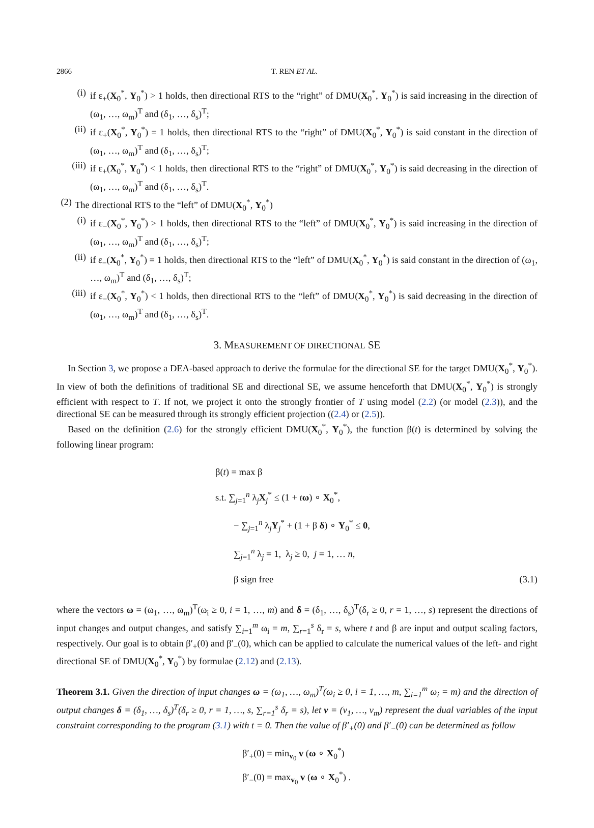2866 T. REN ET AL.
(i) if ε<sub>+</sub>(X<sub>0</sub><sup>*</sup>, Y<sub>0</sub><sup>*</sup>) > 1 holds, then directional RTS to the “right” of DMU(X<sub>0</sub><sup>*</sup>, Y<sub>0</sub><sup>*</sup>) is said increasing in the direction of (ω<sub>1</sub>, …, ω<sub>m</sub>)<sup>T</sup> and (δ<sub>1</sub>, …, δ<sub>s</sub>)<sup>T</sup>;
(ii) if ε<sub>+</sub>(X<sub>0</sub><sup>*</sup>, Y<sub>0</sub><sup>*</sup>) = 1 holds, then directional RTS to the “right” of DMU(X<sub>0</sub><sup>*</sup>, Y<sub>0</sub><sup>*</sup>) is said constant in the direction of (ω<sub>1</sub>, …, ω<sub>m</sub>)<sup>T</sup> and (δ<sub>1</sub>, …, δ<sub>s</sub>)<sup>T</sup>;
(iii) if ε<sub>+</sub>(X<sub>0</sub><sup>*</sup>, Y<sub>0</sub><sup>*</sup>) < 1 holds, then directional RTS to the “right” of DMU(X<sub>0</sub><sup>*</sup>, Y<sub>0</sub><sup>*</sup>) is said decreasing in the direction of (ω<sub>1</sub>, …, ω<sub>m</sub>)<sup>T</sup> and (δ<sub>1</sub>, …, δ<sub>s</sub>)<sup>T</sup>.
(2) The directional RTS to the “left” of DMU(X<sub>0</sub><sup>*</sup>, Y<sub>0</sub><sup>*</sup>)
(i) if ε<sub>−</sub>(X<sub>0</sub><sup>*</sup>, Y<sub>0</sub><sup>*</sup>) > 1 holds, then directional RTS to the “left” of DMU(X<sub>0</sub><sup>*</sup>, Y<sub>0</sub><sup>*</sup>) is said increasing in the direction of (ω<sub>1</sub>, …, ω<sub>m</sub>)<sup>T</sup> and (δ<sub>1</sub>, …, δ<sub>s</sub>)<sup>T</sup>;
(ii) if ε<sub>−</sub>(X<sub>0</sub><sup>*</sup>, Y<sub>0</sub><sup>*</sup>) = 1 holds, then directional RTS to the “left” of DMU(X<sub>0</sub><sup>*</sup>, Y<sub>0</sub><sup>*</sup>) is said constant in the direction of (ω<sub>1</sub>, …, ω<sub>m</sub>)<sup>T</sup> and (δ<sub>1</sub>, …, δ<sub>s</sub>)<sup>T</sup>;
(iii) if ε<sub>−</sub>(X<sub>0</sub><sup>*</sup>, Y<sub>0</sub><sup>*</sup>) < 1 holds, then directional RTS to the “left” of DMU(X<sub>0</sub><sup>*</sup>, Y<sub>0</sub><sup>*</sup>) is said decreasing in the direction of (ω<sub>1</sub>, …, ω<sub>m</sub>)<sup>T</sup> and (δ<sub>1</sub>, …, δ<sub>s</sub>)<sup>T</sup>.
3. MEASUREMENT OF DIRECTIONAL SE
In Section 3, we propose a DEA-based approach to derive the formulae for the directional SE for the target DMU(X<sub>0</sub><sup>*</sup>, Y<sub>0</sub><sup>*</sup>). In view of both the definitions of traditional SE and directional SE, we assume henceforth that DMU(X<sub>0</sub><sup>*</sup>, Y<sub>0</sub><sup>*</sup>) is strongly efficient with respect to T. If not, we project it onto the strongly frontier of T using model (2.2) (or model (2.3)), and the directional SE can be measured through its strongly efficient projection ((2.4) or (2.5)).
Based on the definition (2.6) for the strongly efficient DMU(X<sub>0</sub><sup>*</sup>, Y<sub>0</sub><sup>*</sup>), the function β(t) is determined by solving the following linear program:
β(t) = max β
s.t. ∑<sub>j=1</sub><sup>n</sup> λ<sub>j</sub>X<sub>j</sub><sup>*</sup> ≤ (1 + tω) ∘ X<sub>0</sub><sup>*</sup>,
− ∑<sub>j=1</sub><sup>n</sup> λ<sub>j</sub>Y<sub>j</sub><sup>*</sup> + (1 + β δ) ∘ Y<sub>0</sub><sup>*</sup> ≤ 0,
∑<sub>j=1</sub><sup>n</sup> λ<sub>j</sub> = 1, λ<sub>j</sub> ≥ 0, j = 1, … n,
β sign free (3.1)
where the vectors ω = (ω<sub>1</sub>, …, ω<sub>m</sub>)<sup>T</sup>(ω<sub>i</sub> ≥ 0, i = 1, …, m) and δ = (δ<sub>1</sub>, …, δ<sub>s</sub>)<sup>T</sup>(δ<sub>r</sub> ≥ 0, r = 1, …, s) represent the directions of input changes and output changes, and satisfy ∑<sub>i=1</sub><sup>m</sup> ω<sub>i</sub> = m, ∑<sub>r=1</sub><sup>s</sup> δ<sub>r</sub> = s, where t and β are input and output scaling factors, respectively. Our goal is to obtain β′<sub>+</sub>(0) and β′<sub>−</sub>(0), which can be applied to calculate the numerical values of the left- and right directional SE of DMU(X<sub>0</sub><sup>*</sup>, Y<sub>0</sub><sup>*</sup>) by formulae (2.12) and (2.13).
Theorem 3.1. Given the direction of input changes ω = (ω<sub>1</sub>, …, ω<sub>m</sub>)<sup>T</sup>(ω<sub>i</sub> ≥ 0, i = 1, …, m, ∑<sub>i=1</sub><sup>m</sup> ω<sub>i</sub> = m) and the direction of output changes δ = (δ<sub>1</sub>, …, δ<sub>s</sub>)<sup>T</sup>(δ<sub>r</sub> ≥ 0, r = 1, …, s, ∑<sub>r=1</sub><sup>s</sup> δ<sub>r</sub> = s), let v = (v<sub>1</sub>, …, v<sub>m</sub>) represent the dual variables of the input constraint corresponding to the program (3.1) with t = 0. Then the value of β′<sub>+</sub>(0) and β′<sub>−</sub>(0) can be determined as follow
β′<sub>+</sub>(0) = min<sub>v<sub>0</sub></sub> v (ω ∘ X<sub>0</sub><sup>*</sup>)
β′<sub>−</sub>(0) = max<sub>v<sub>0</sub></sub> v (ω ∘ X<sub>0</sub><sup>*</sup>) .